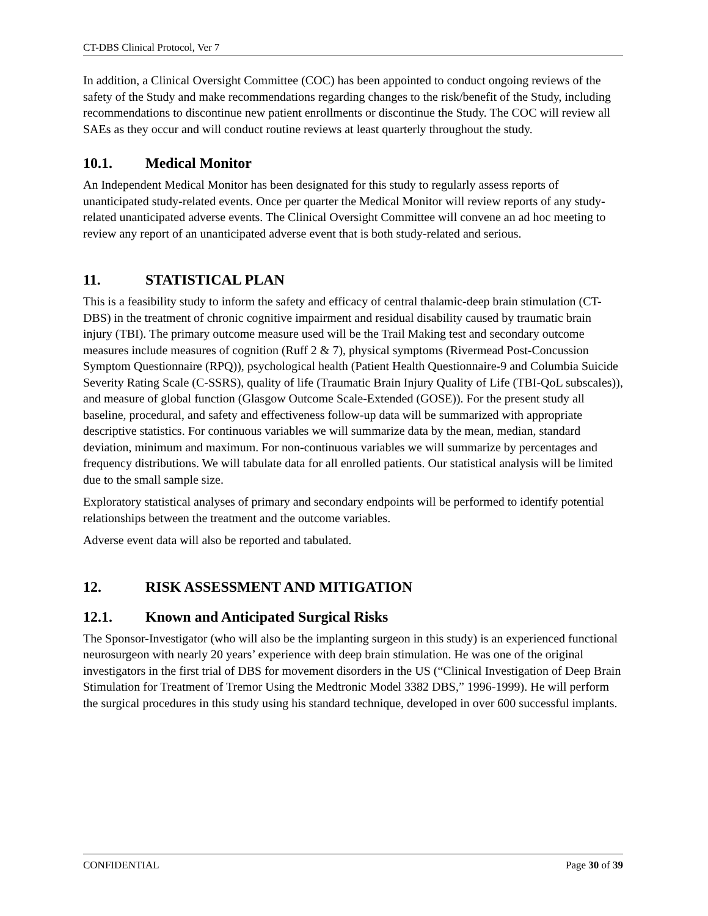CT-DBS Clinical Protocol, Ver 7
In addition, a Clinical Oversight Committee (COC) has been appointed to conduct ongoing reviews of the safety of the Study and make recommendations regarding changes to the risk/benefit of the Study, including recommendations to discontinue new patient enrollments or discontinue the Study. The COC will review all SAEs as they occur and will conduct routine reviews at least quarterly throughout the study.
10.1. Medical Monitor
An Independent Medical Monitor has been designated for this study to regularly assess reports of unanticipated study-related events. Once per quarter the Medical Monitor will review reports of any study-related unanticipated adverse events. The Clinical Oversight Committee will convene an ad hoc meeting to review any report of an unanticipated adverse event that is both study-related and serious.
11. STATISTICAL PLAN
This is a feasibility study to inform the safety and efficacy of central thalamic-deep brain stimulation (CT-DBS) in the treatment of chronic cognitive impairment and residual disability caused by traumatic brain injury (TBI). The primary outcome measure used will be the Trail Making test and secondary outcome measures include measures of cognition (Ruff 2 & 7), physical symptoms (Rivermead Post-Concussion Symptom Questionnaire (RPQ)), psychological health (Patient Health Questionnaire-9 and Columbia Suicide Severity Rating Scale (C-SSRS), quality of life (Traumatic Brain Injury Quality of Life (TBI-QoL subscales)), and measure of global function (Glasgow Outcome Scale-Extended (GOSE)). For the present study all baseline, procedural, and safety and effectiveness follow-up data will be summarized with appropriate descriptive statistics. For continuous variables we will summarize data by the mean, median, standard deviation, minimum and maximum. For non-continuous variables we will summarize by percentages and frequency distributions. We will tabulate data for all enrolled patients. Our statistical analysis will be limited due to the small sample size.
Exploratory statistical analyses of primary and secondary endpoints will be performed to identify potential relationships between the treatment and the outcome variables.
Adverse event data will also be reported and tabulated.
12. RISK ASSESSMENT AND MITIGATION
12.1. Known and Anticipated Surgical Risks
The Sponsor-Investigator (who will also be the implanting surgeon in this study) is an experienced functional neurosurgeon with nearly 20 years’ experience with deep brain stimulation. He was one of the original investigators in the first trial of DBS for movement disorders in the US (“Clinical Investigation of Deep Brain Stimulation for Treatment of Tremor Using the Medtronic Model 3382 DBS,” 1996-1999). He will perform the surgical procedures in this study using his standard technique, developed in over 600 successful implants.
CONFIDENTIAL Page 30 of 39